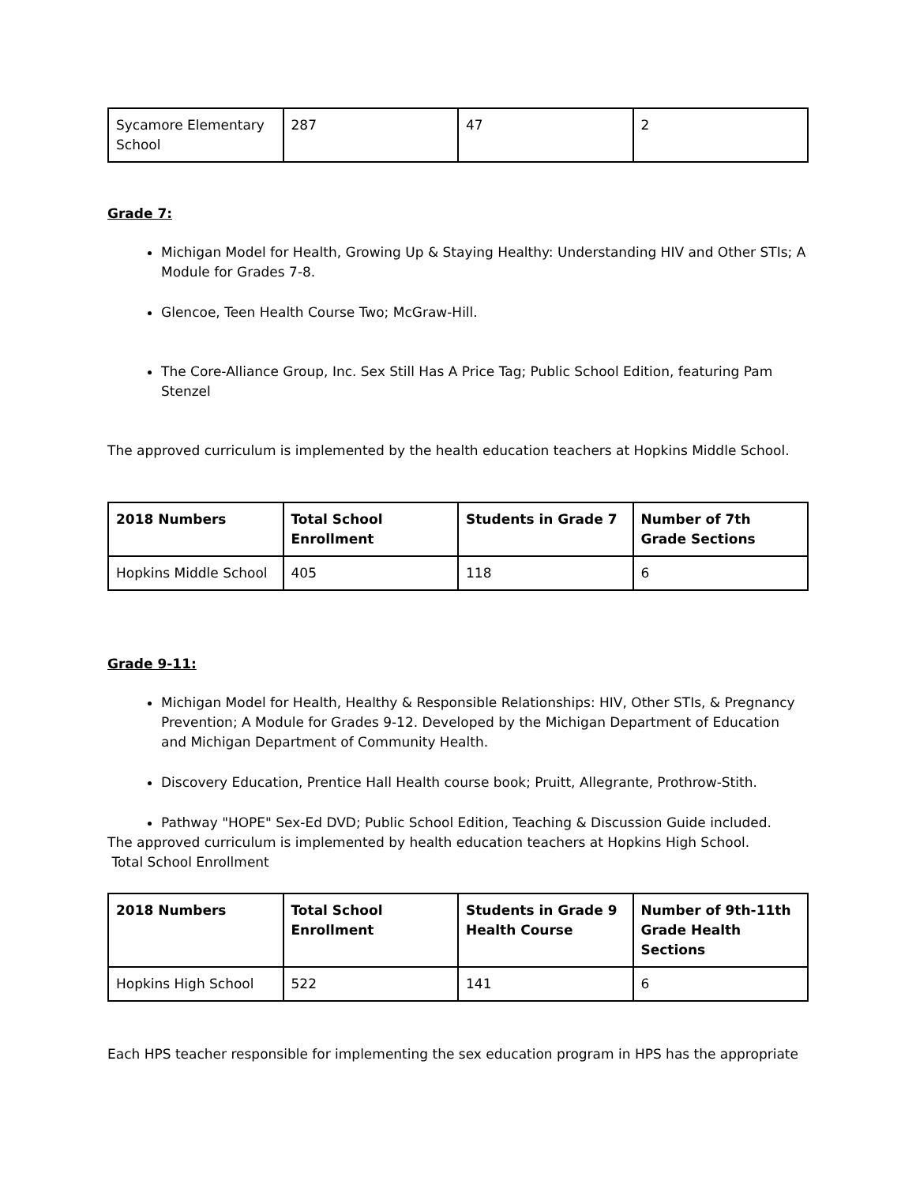| Sycamore Elementary School | 287 | 47 | 2 |
Grade 7:
Michigan Model for Health, Growing Up & Staying Healthy: Understanding HIV and Other STIs; A Module for Grades 7-8.
Glencoe, Teen Health Course Two; McGraw-Hill.
The Core-Alliance Group, Inc. Sex Still Has A Price Tag; Public School Edition, featuring Pam Stenzel
The approved curriculum is implemented by the health education teachers at Hopkins Middle School.
| 2018 Numbers | Total School Enrollment | Students in Grade 7 | Number of 7th Grade Sections |
| --- | --- | --- | --- |
| Hopkins Middle School | 405 | 118 | 6 |
Grade 9-11:
Michigan Model for Health, Healthy & Responsible Relationships: HIV, Other STIs, & Pregnancy Prevention; A Module for Grades 9-12. Developed by the Michigan Department of Education and Michigan Department of Community Health.
Discovery Education, Prentice Hall Health course book; Pruitt, Allegrante, Prothrow-Stith.
Pathway "HOPE" Sex-Ed DVD; Public School Edition, Teaching & Discussion Guide included.
The approved curriculum is implemented by health education teachers at Hopkins High School.
Total School Enrollment
| 2018 Numbers | Total School Enrollment | Students in Grade 9 Health Course | Number of 9th-11th Grade Health Sections |
| --- | --- | --- | --- |
| Hopkins High School | 522 | 141 | 6 |
Each HPS teacher responsible for implementing the sex education program in HPS has the appropriate